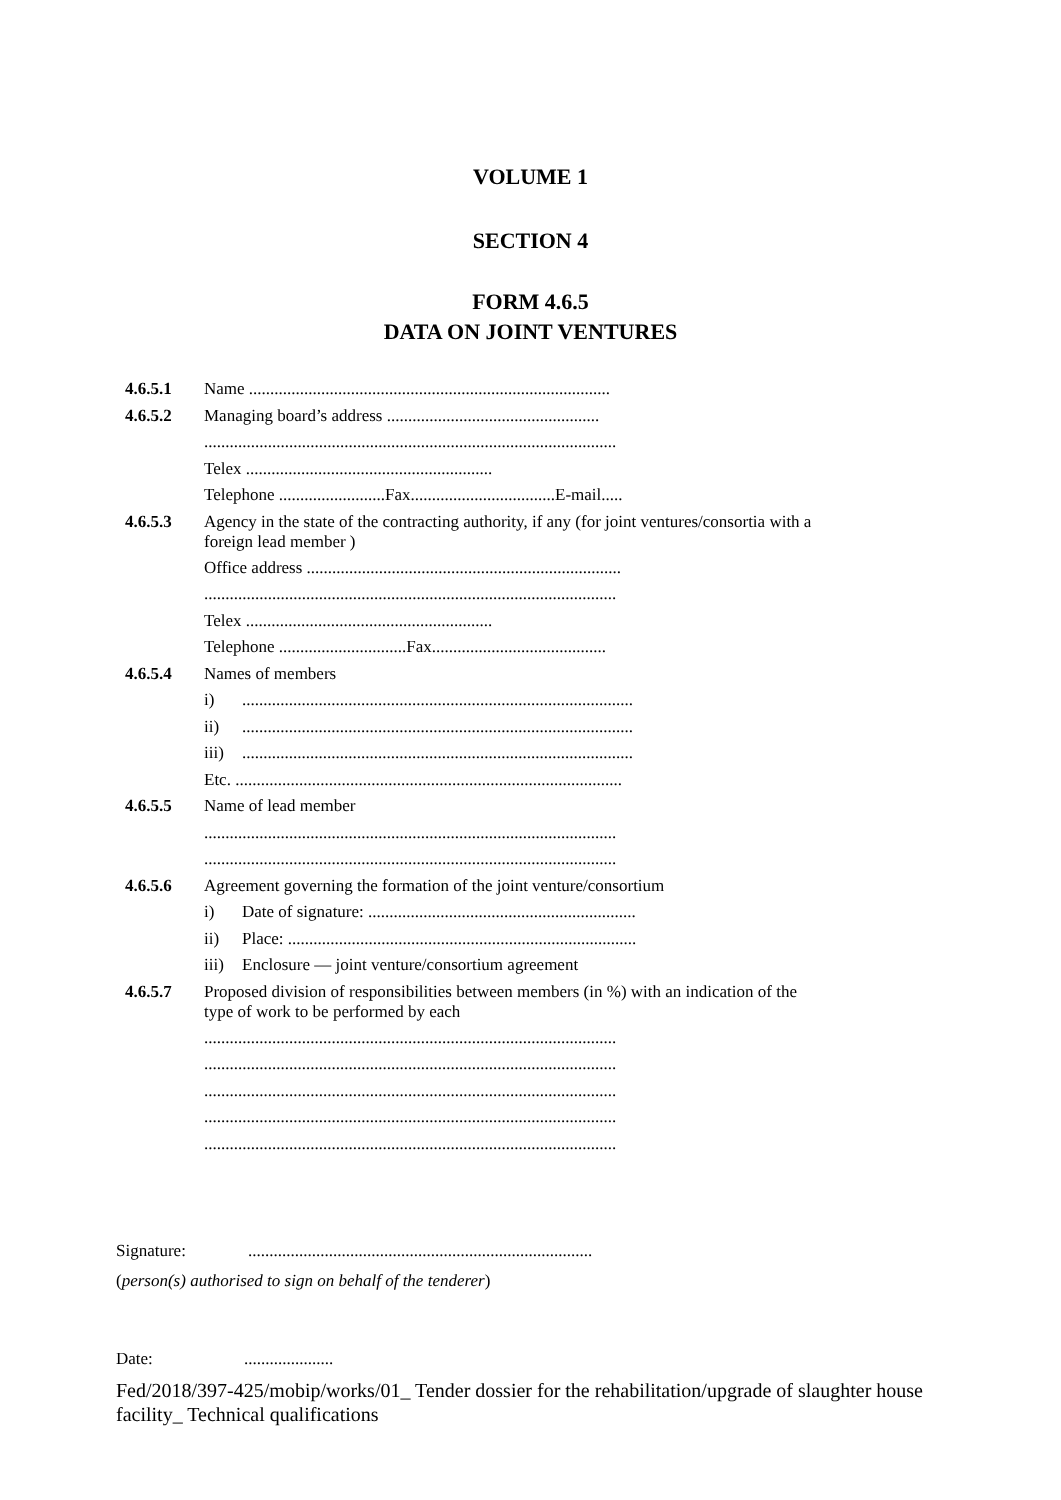VOLUME 1
SECTION 4
FORM 4.6.5
DATA ON JOINT VENTURES
4.6.5.1 Name .....................................................................................
4.6.5.2 Managing board’s address ..................................................
.................................................................................................
Telex ..........................................................
Telephone .........................Fax..................................E-mail.....
4.6.5.3 Agency in the state of the contracting authority, if any (for joint ventures/consortia with a foreign lead member )
Office address ..........................................................................
.................................................................................................
Telex ..........................................................
Telephone ..............................Fax.........................................
4.6.5.4 Names of members
i)............................................................................................
ii)............................................................................................
iii)............................................................................................
Etc. ...........................................................................................
4.6.5.5 Name of lead member
.................................................................................................
.................................................................................................
4.6.5.6 Agreement governing the formation of the joint venture/consortium
i) Date of signature: ...............................................................
ii) Place: ..................................................................................
iii) Enclosure — joint venture/consortium agreement
4.6.5.7 Proposed division of responsibilities between members (in %) with an indication of the type of work to be performed by each
.................................................................................................
.................................................................................................
.................................................................................................
.................................................................................................
.................................................................................................
Signature:.................................................................................
(person(s) authorised to sign on behalf of the tenderer)
Date:.....................
Fed/2018/397-425/mobip/works/01_ Tender dossier for the rehabilitation/upgrade of slaughter house facility_ Technical qualifications